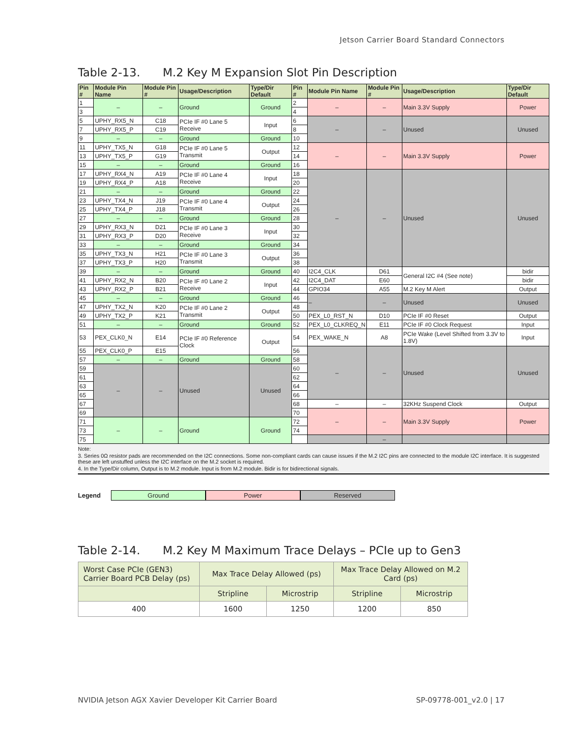Jetson Carrier Board Standard Connectors
Table 2-13. M.2 Key M Expansion Slot Pin Description
| Pin # | Module Pin Name | Module Pin # | Usage/Description | Type/Dir Default | Pin # | Module Pin Name | Module Pin # | Usage/Description | Type/Dir Default |
| --- | --- | --- | --- | --- | --- | --- | --- | --- | --- |
| 1 | – | – | Ground | Ground | 2 | – | – | Main 3.3V Supply | Power |
| 3 | | | | | 4 | | | | |
| 5 | UPHY_RX5_N | C18 | PCIe IF #0 Lane 5 Receive | Input | 6 | – | – | Unused | Unused |
| 7 | UPHY_RX5_P | C19 | | | 8 | | | | |
| 9 | – | – | Ground | Ground | 10 | | | | |
| 11 | UPHY_TX5_N | G18 | PCIe IF #0 Lane 5 Transmit | Output | 12 | – | – | Main 3.3V Supply | Power |
| 13 | UPHY_TX5_P | G19 | | | 14 | | | | |
| 15 | – | – | Ground | Ground | 16 | | | | |
| 17 | UPHY_RX4_N | A19 | PCIe IF #0 Lane 4 Receive | Input | 18 | – | – | Unused | Unused |
| 19 | UPHY_RX4_P | A18 | | | 20 | | | | |
| 21 | – | – | Ground | Ground | 22 | | | | |
| 23 | UPHY_TX4_N | J19 | PCIe IF #0 Lane 4 Transmit | Output | 24 | | | | |
| 25 | UPHY_TX4_P | J18 | | | 26 | | | | |
| 27 | – | – | Ground | Ground | 28 | | | | |
| 29 | UPHY_RX3_N | D21 | PCIe IF #0 Lane 3 Receive | Input | 30 | | | | |
| 31 | UPHY_RX3_P | D20 | | | 32 | | | | |
| 33 | – | – | Ground | Ground | 34 | | | | |
| 35 | UPHY_TX3_N | H21 | PCIe IF #0 Lane 3 Transmit | Output | 36 | | | | |
| 37 | UPHY_TX3_P | H20 | | | 38 | | | | |
| 39 | – | – | Ground | Ground | 40 | I2C4_CLK | D61 | General I2C #4 (See note) | bidir |
| 41 | UPHY_RX2_N | B20 | PCIe IF #0 Lane 2 Receive | Input | 42 | I2C4_DAT | E60 | | bidir |
| 43 | UPHY_RX2_P | B21 | | | 44 | GPIO34 | A55 | M.2 Key M Alert | Output |
| 45 | – | – | Ground | Ground | 46 | – | – | Unused | Unused |
| 47 | UPHY_TX2_N | K20 | PCIe IF #0 Lane 2 Transmit | Output | 48 | | | | |
| 49 | UPHY_TX2_P | K21 | | | 50 | PEX_L0_RST_N | D10 | PCIe IF #0 Reset | Output |
| 51 | – | – | Ground | Ground | 52 | PEX_L0_CLKREQ_N | E11 | PCIe IF #0 Clock Request | Input |
| 53 | PEX_CLK0_N | E14 | PCIe IF #0 Reference Clock | Output | 54 | PEX_WAKE_N | A8 | PCIe Wake (Level Shifted from 3.3V to 1.8V) | Input |
| 55 | PEX_CLK0_P | E15 | | | 56 | – | – | Unused | Unused |
| 57 | – | – | Ground | Ground | 58 | | | | |
| 59 | – | – | Unused | Unused | 60 | | | | |
| 61 | | | | | 62 | | | | |
| 63 | | | | | 64 | | | | |
| 65 | | | | | 66 | | | | |
| 67 | | | | | 68 | – | – | 32KHz Suspend Clock | Output |
| 69 | | | | | 70 | – | – | Main 3.3V Supply | Power |
| 71 | – | – | Ground | Ground | 72 | | | | |
| 73 | | | | | 74 | | | | |
| 75 | | | | | | | – | | |
Note:
3. Series 0Ω resistor pads are recommended on the I2C connections. Some non-compliant cards can cause issues if the M.2 I2C pins are connected to the module I2C interface. It is suggested these are left unstuffed unless the I2C interface on the M.2 socket is required.
4. In the Type/Dir column, Output is to M.2 module. Input is from M.2 module. Bidir is for bidirectional signals.
Legend
Ground Power Reserved
Table 2-14. M.2 Key M Maximum Trace Delays – PCIe up to Gen3
| Worst Case PCIe (GEN3) Carrier Board PCB Delay (ps) | Max Trace Delay Allowed (ps) | | Max Trace Delay Allowed on M.2 Card (ps) | |
| | Stripline | Microstrip | Stripline | Microstrip |
| 400 | 1600 | 1250 | 1200 | 850 |
NVIDIA Jetson AGX Xavier Developer Kit Carrier Board SP-09778-001_v2.0 | 17